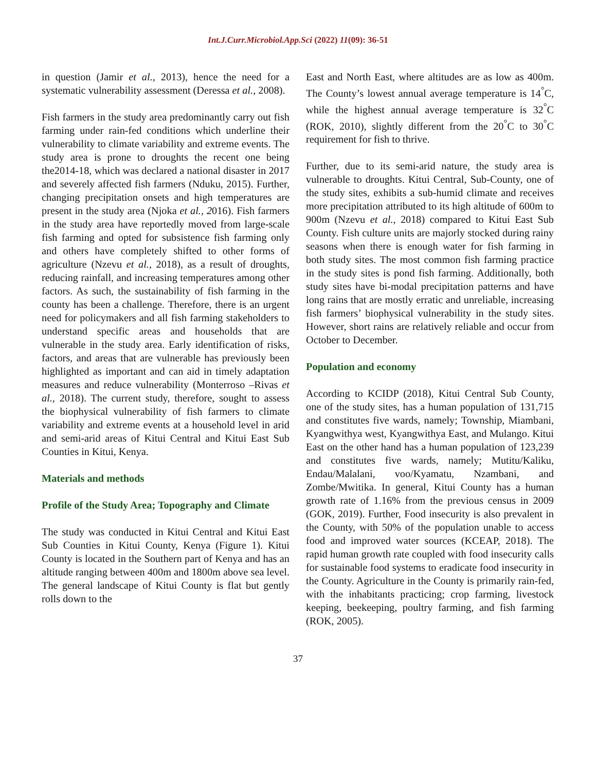Int.J.Curr.Microbiol.App.Sci (2022) 11(09): 36-51
in question (Jamir et al., 2013), hence the need for a systematic vulnerability assessment (Deressa et al., 2008).
Fish farmers in the study area predominantly carry out fish farming under rain-fed conditions which underline their vulnerability to climate variability and extreme events. The study area is prone to droughts the recent one being the2014-18, which was declared a national disaster in 2017 and severely affected fish farmers (Nduku, 2015). Further, changing precipitation onsets and high temperatures are present in the study area (Njoka et al., 2016). Fish farmers in the study area have reportedly moved from large-scale fish farming and opted for subsistence fish farming only and others have completely shifted to other forms of agriculture (Nzevu et al., 2018), as a result of droughts, reducing rainfall, and increasing temperatures among other factors. As such, the sustainability of fish farming in the county has been a challenge. Therefore, there is an urgent need for policymakers and all fish farming stakeholders to understand specific areas and households that are vulnerable in the study area. Early identification of risks, factors, and areas that are vulnerable has previously been highlighted as important and can aid in timely adaptation measures and reduce vulnerability (Monterroso –Rivas et al., 2018). The current study, therefore, sought to assess the biophysical vulnerability of fish farmers to climate variability and extreme events at a household level in arid and semi-arid areas of Kitui Central and Kitui East Sub Counties in Kitui, Kenya.
Materials and methods
Profile of the Study Area; Topography and Climate
The study was conducted in Kitui Central and Kitui East Sub Counties in Kitui County, Kenya (Figure 1). Kitui County is located in the Southern part of Kenya and has an altitude ranging between 400m and 1800m above sea level. The general landscape of Kitui County is flat but gently rolls down to the
East and North East, where altitudes are as low as 400m. The County’s lowest annual average temperature is 14<sup>°</sup>C, while the highest annual average temperature is 32<sup>°</sup>C (ROK, 2010), slightly different from the 20<sup>°</sup>C to 30<sup>°</sup>C requirement for fish to thrive.
Further, due to its semi-arid nature, the study area is vulnerable to droughts. Kitui Central, Sub-County, one of the study sites, exhibits a sub-humid climate and receives more precipitation attributed to its high altitude of 600m to 900m (Nzevu et al., 2018) compared to Kitui East Sub County. Fish culture units are majorly stocked during rainy seasons when there is enough water for fish farming in both study sites. The most common fish farming practice in the study sites is pond fish farming. Additionally, both study sites have bi-modal precipitation patterns and have long rains that are mostly erratic and unreliable, increasing fish farmers’ biophysical vulnerability in the study sites. However, short rains are relatively reliable and occur from October to December.
Population and economy
According to KCIDP (2018), Kitui Central Sub County, one of the study sites, has a human population of 131,715 and constitutes five wards, namely; Township, Miambani, Kyangwithya west, Kyangwithya East, and Mulango. Kitui East on the other hand has a human population of 123,239 and constitutes five wards, namely; Mutitu/Kaliku, Endau/Malalani, voo/Kyamatu, Nzambani, and Zombe/Mwitika. In general, Kitui County has a human growth rate of 1.16% from the previous census in 2009 (GOK, 2019). Further, Food insecurity is also prevalent in the County, with 50% of the population unable to access food and improved water sources (KCEAP, 2018). The rapid human growth rate coupled with food insecurity calls for sustainable food systems to eradicate food insecurity in the County. Agriculture in the County is primarily rain-fed, with the inhabitants practicing; crop farming, livestock keeping, beekeeping, poultry farming, and fish farming (ROK, 2005).
37